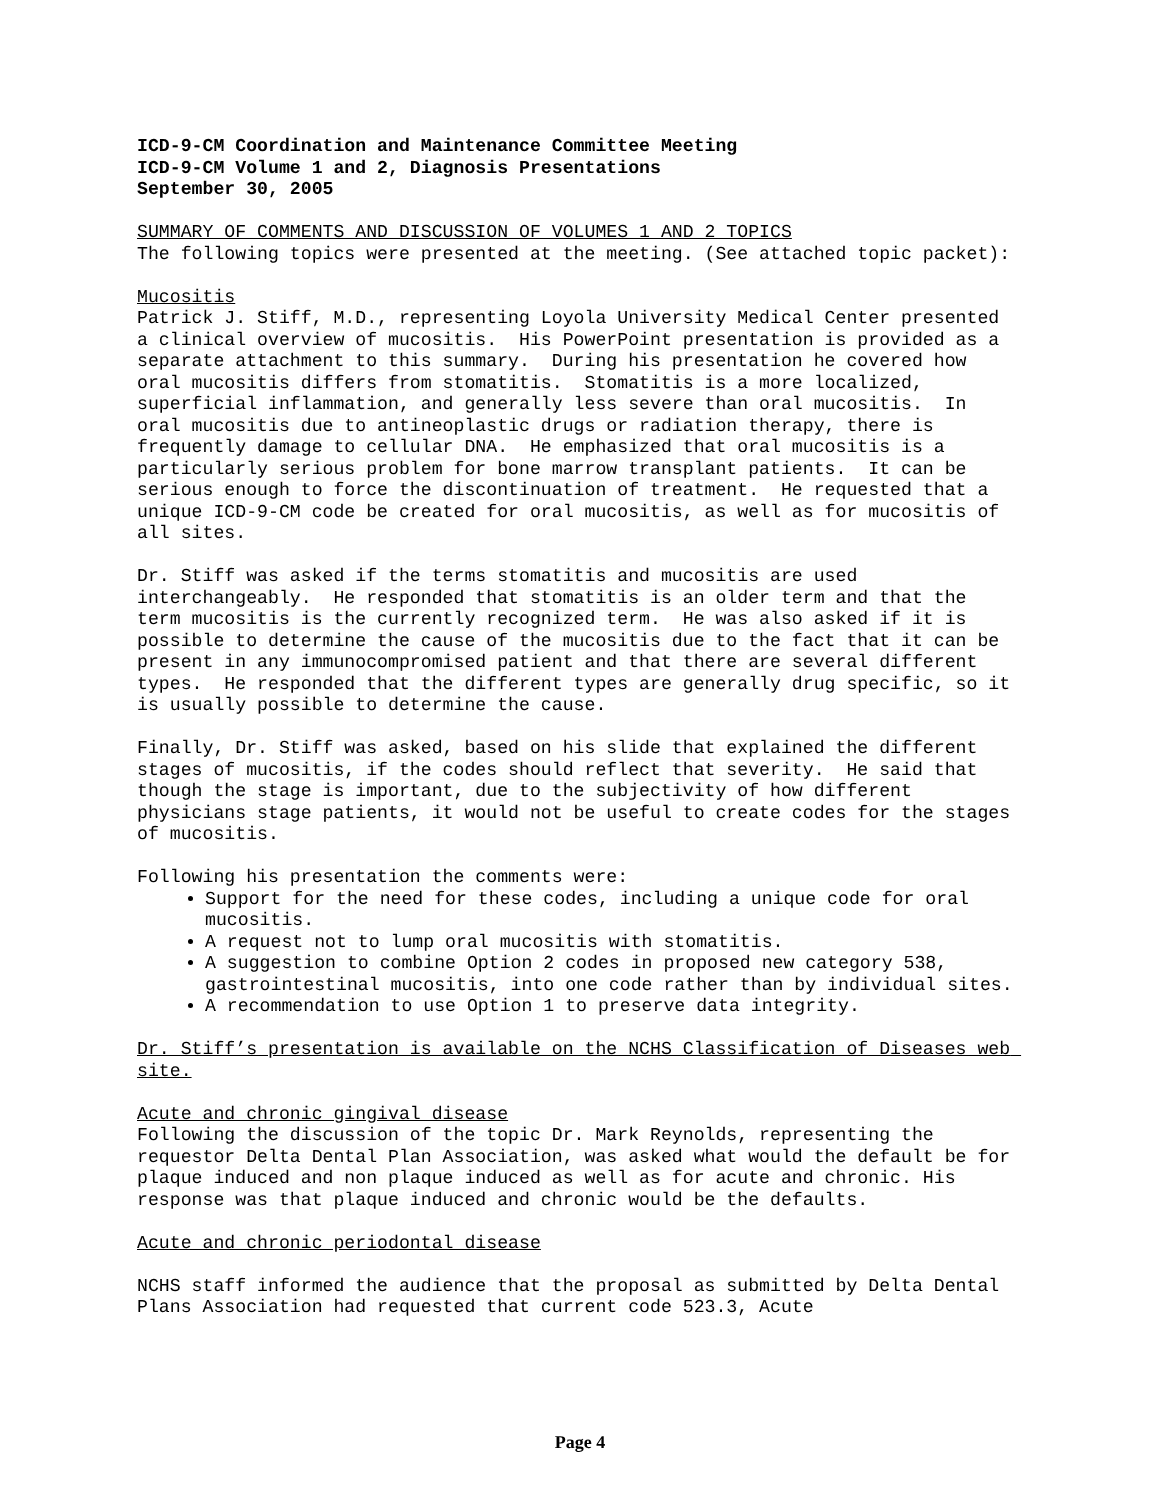ICD-9-CM Coordination and Maintenance Committee Meeting
ICD-9-CM Volume 1 and 2, Diagnosis Presentations
September 30, 2005
SUMMARY OF COMMENTS AND DISCUSSION OF VOLUMES 1 AND 2 TOPICS
The following topics were presented at the meeting. (See attached topic packet):
Mucositis
Patrick J. Stiff, M.D., representing Loyola University Medical Center presented a clinical overview of mucositis. His PowerPoint presentation is provided as a separate attachment to this summary. During his presentation he covered how oral mucositis differs from stomatitis. Stomatitis is a more localized, superficial inflammation, and generally less severe than oral mucositis. In oral mucositis due to antineoplastic drugs or radiation therapy, there is frequently damage to cellular DNA. He emphasized that oral mucositis is a particularly serious problem for bone marrow transplant patients. It can be serious enough to force the discontinuation of treatment. He requested that a unique ICD-9-CM code be created for oral mucositis, as well as for mucositis of all sites.
Dr. Stiff was asked if the terms stomatitis and mucositis are used interchangeably. He responded that stomatitis is an older term and that the term mucositis is the currently recognized term. He was also asked if it is possible to determine the cause of the mucositis due to the fact that it can be present in any immunocompromised patient and that there are several different types. He responded that the different types are generally drug specific, so it is usually possible to determine the cause.
Finally, Dr. Stiff was asked, based on his slide that explained the different stages of mucositis, if the codes should reflect that severity. He said that though the stage is important, due to the subjectivity of how different physicians stage patients, it would not be useful to create codes for the stages of mucositis.
Following his presentation the comments were:
Support for the need for these codes, including a unique code for oral mucositis.
A request not to lump oral mucositis with stomatitis.
A suggestion to combine Option 2 codes in proposed new category 538, gastrointestinal mucositis, into one code rather than by individual sites.
A recommendation to use Option 1 to preserve data integrity.
Dr. Stiff’s presentation is available on the NCHS Classification of Diseases web site.
Acute and chronic gingival disease
Following the discussion of the topic Dr. Mark Reynolds, representing the requestor Delta Dental Plan Association, was asked what would the default be for plaque induced and non plaque induced as well as for acute and chronic. His response was that plaque induced and chronic would be the defaults.
Acute and chronic periodontal disease
NCHS staff informed the audience that the proposal as submitted by Delta Dental Plans Association had requested that current code 523.3, Acute
Page 4